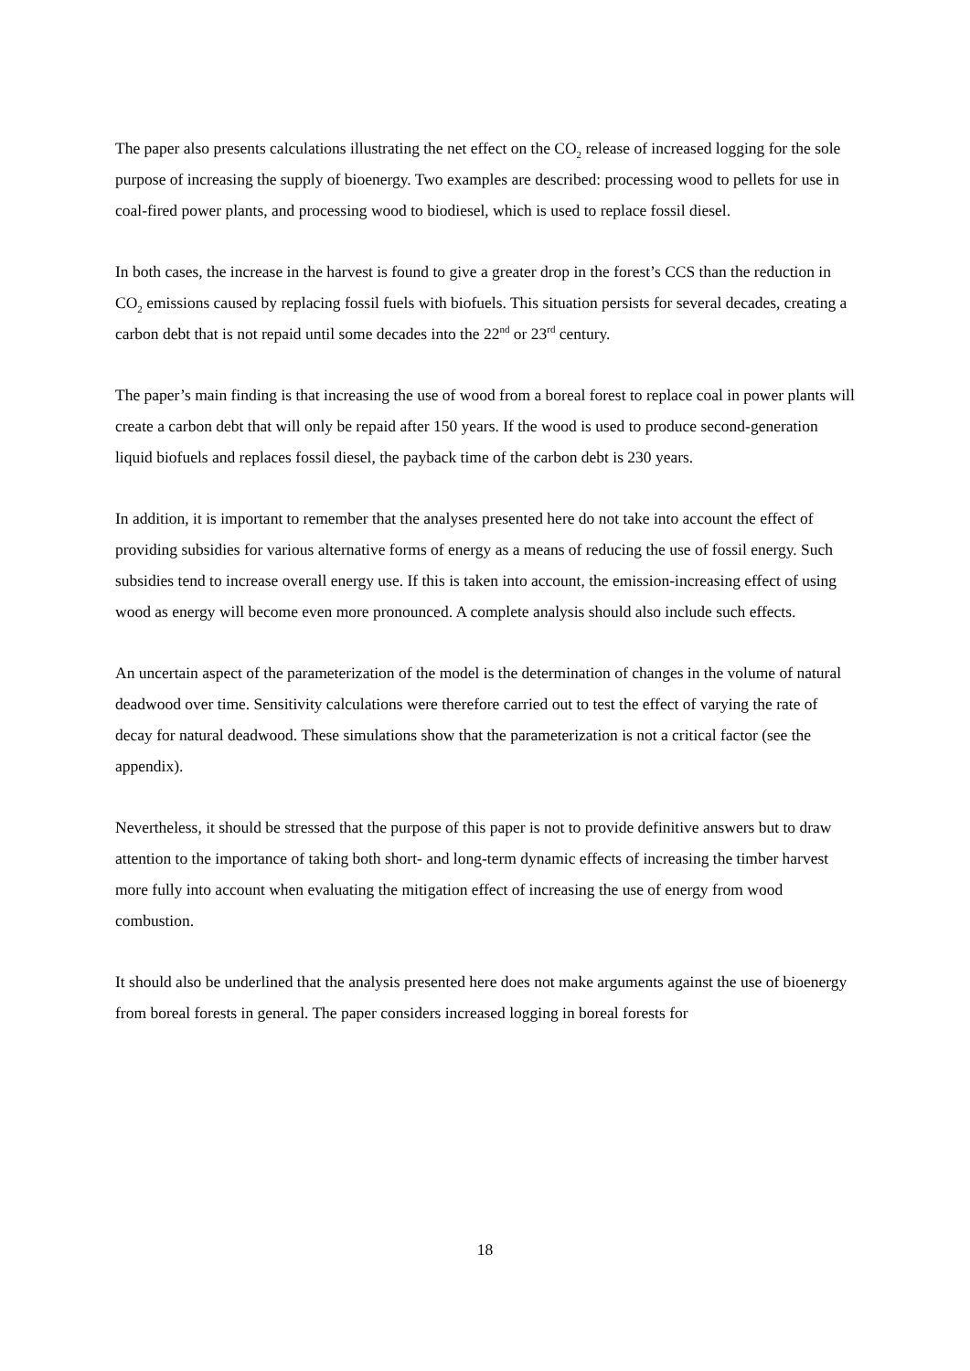The paper also presents calculations illustrating the net effect on the CO<sub>2</sub> release of increased logging for the sole purpose of increasing the supply of bioenergy. Two examples are described: processing wood to pellets for use in coal-fired power plants, and processing wood to biodiesel, which is used to replace fossil diesel.
In both cases, the increase in the harvest is found to give a greater drop in the forest’s CCS than the reduction in CO<sub>2</sub> emissions caused by replacing fossil fuels with biofuels. This situation persists for several decades, creating a carbon debt that is not repaid until some decades into the 22<sup>nd</sup> or 23<sup>rd</sup> century.
The paper’s main finding is that increasing the use of wood from a boreal forest to replace coal in power plants will create a carbon debt that will only be repaid after 150 years. If the wood is used to produce second-generation liquid biofuels and replaces fossil diesel, the payback time of the carbon debt is 230 years.
In addition, it is important to remember that the analyses presented here do not take into account the effect of providing subsidies for various alternative forms of energy as a means of reducing the use of fossil energy. Such subsidies tend to increase overall energy use. If this is taken into account, the emission-increasing effect of using wood as energy will become even more pronounced. A complete analysis should also include such effects.
An uncertain aspect of the parameterization of the model is the determination of changes in the volume of natural deadwood over time. Sensitivity calculations were therefore carried out to test the effect of varying the rate of decay for natural deadwood. These simulations show that the parameterization is not a critical factor (see the appendix).
Nevertheless, it should be stressed that the purpose of this paper is not to provide definitive answers but to draw attention to the importance of taking both short- and long-term dynamic effects of increasing the timber harvest more fully into account when evaluating the mitigation effect of increasing the use of energy from wood combustion.
It should also be underlined that the analysis presented here does not make arguments against the use of bioenergy from boreal forests in general. The paper considers increased logging in boreal forests for
18